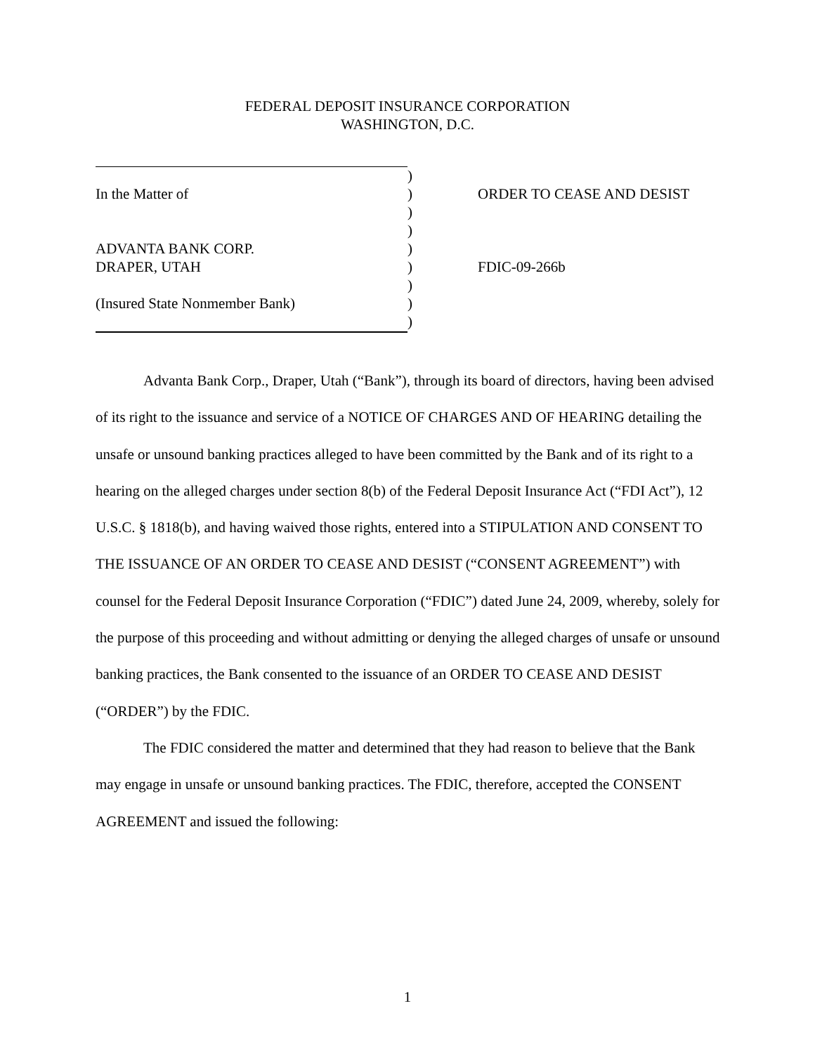FEDERAL DEPOSIT INSURANCE CORPORATION
WASHINGTON, D.C.
| | ) | |
| In the Matter of | ) | ORDER TO CEASE AND DESIST |
| | ) | |
| | ) | |
| ADVANTA BANK CORP. | ) | |
| DRAPER, UTAH | ) | FDIC-09-266b |
| | ) | |
| (Insured State Nonmember Bank) | ) | |
| | ) | |
Advanta Bank Corp., Draper, Utah (“Bank”), through its board of directors, having been advised of its right to the issuance and service of a NOTICE OF CHARGES AND OF HEARING detailing the unsafe or unsound banking practices alleged to have been committed by the Bank and of its right to a hearing on the alleged charges under section 8(b) of the Federal Deposit Insurance Act (“FDI Act”), 12 U.S.C. § 1818(b), and having waived those rights, entered into a STIPULATION AND CONSENT TO THE ISSUANCE OF AN ORDER TO CEASE AND DESIST (“CONSENT AGREEMENT”) with counsel for the Federal Deposit Insurance Corporation (“FDIC”) dated June 24, 2009, whereby, solely for the purpose of this proceeding and without admitting or denying the alleged charges of unsafe or unsound banking practices, the Bank consented to the issuance of an ORDER TO CEASE AND DESIST (“ORDER”) by the FDIC.
The FDIC considered the matter and determined that they had reason to believe that the Bank may engage in unsafe or unsound banking practices. The FDIC, therefore, accepted the CONSENT AGREEMENT and issued the following:
1